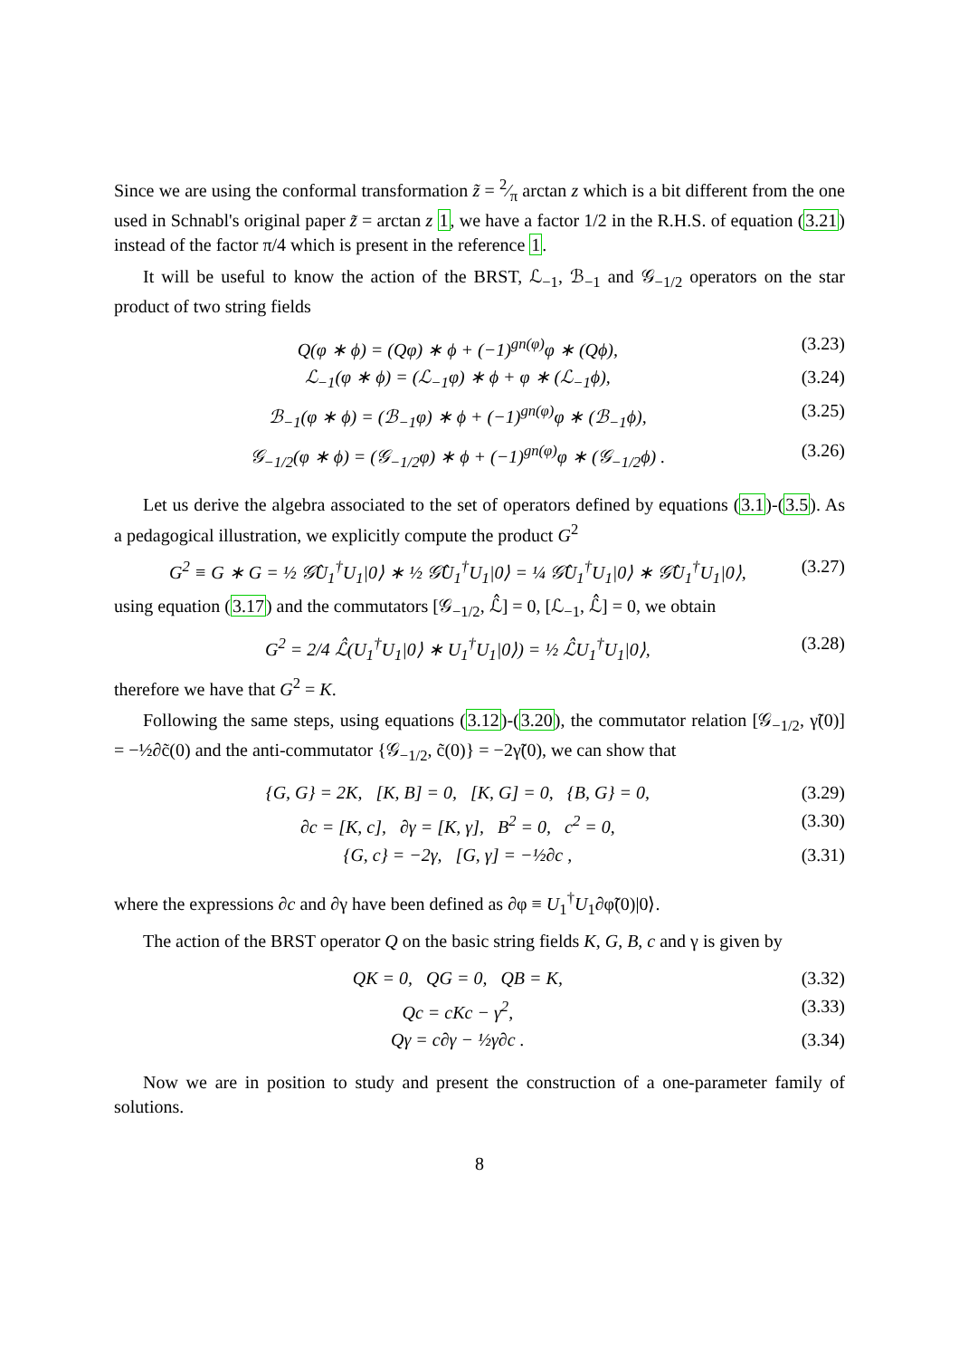Since we are using the conformal transformation z̃ = 2⁄π arctan z which is a bit different from the one used in Schnabl's original paper z̃ = arctan z 1, we have a factor 1/2 in the R.H.S. of equation (3.21) instead of the factor π/4 which is present in the reference 1.
It will be useful to know the action of the BRST, ℒ<sub>−1</sub>, ℬ<sub>−1</sub> and 𝒢<sub>−1/2</sub> operators on the star product of two string fields
Q(φ ∗ ϕ) = (Qφ) ∗ ϕ + (−1)<sup>gn(φ)</sup>φ ∗ (Qϕ), (3.23)
ℒ<sub>−1</sub>(φ ∗ ϕ) = (ℒ<sub>−1</sub>φ) ∗ ϕ + φ ∗ (ℒ<sub>−1</sub>ϕ), (3.24)
ℬ<sub>−1</sub>(φ ∗ ϕ) = (ℬ<sub>−1</sub>φ) ∗ ϕ + (−1)<sup>gn(φ)</sup>φ ∗ (ℬ<sub>−1</sub>ϕ), (3.25)
𝒢<sub>−1/2</sub>(φ ∗ ϕ) = (𝒢<sub>−1/2</sub>φ) ∗ ϕ + (−1)<sup>gn(φ)</sup>φ ∗ (𝒢<sub>−1/2</sub>ϕ) . (3.26)
Let us derive the algebra associated to the set of operators defined by equations (3.1)-(3.5). As a pedagogical illustration, we explicitly compute the product G<sup>2</sup>
G<sup>2</sup> ≡ G ∗ G = ½ 𝒢̂U<sub>1</sub><sup>†</sup>U<sub>1</sub>|0⟩ ∗ ½ 𝒢̂U<sub>1</sub><sup>†</sup>U<sub>1</sub>|0⟩ = ¼ 𝒢̂U<sub>1</sub><sup>†</sup>U<sub>1</sub>|0⟩ ∗ 𝒢̂U<sub>1</sub><sup>†</sup>U<sub>1</sub>|0⟩, (3.27)
using equation (3.17) and the commutators [𝒢<sub>−1/2</sub>, ℒ̂] = 0, [ℒ<sub>−1</sub>, ℒ̂] = 0, we obtain
G<sup>2</sup> = 2/4 ℒ̂(U<sub>1</sub><sup>†</sup>U<sub>1</sub>|0⟩ ∗ U<sub>1</sub><sup>†</sup>U<sub>1</sub>|0⟩) = ½ ℒ̂U<sub>1</sub><sup>†</sup>U<sub>1</sub>|0⟩, (3.28)
therefore we have that G<sup>2</sup> = K.
Following the same steps, using equations (3.12)-(3.20), the commutator relation [𝒢<sub>−1/2</sub>, γ̃(0)] = −½∂c̃(0) and the anti-commutator {𝒢<sub>−1/2</sub>, c̃(0)} = −2γ̃(0), we can show that
{G, G} = 2K, [K, B] = 0, [K, G] = 0, {B, G} = 0, (3.29)
∂c = [K, c], ∂γ = [K, γ], B<sup>2</sup> = 0, c<sup>2</sup> = 0, (3.30)
{G, c} = −2γ, [G, γ] = −½∂c , (3.31)
where the expressions ∂c and ∂γ have been defined as ∂φ ≡ U<sub>1</sub><sup>†</sup>U<sub>1</sub>∂φ̃(0)|0⟩.
The action of the BRST operator Q on the basic string fields K, G, B, c and γ is given by
QK = 0, QG = 0, QB = K, (3.32)
Qc = cKc − γ<sup>2</sup>, (3.33)
Qγ = c∂γ − ½γ∂c . (3.34)
Now we are in position to study and present the construction of a one-parameter family of solutions.
8